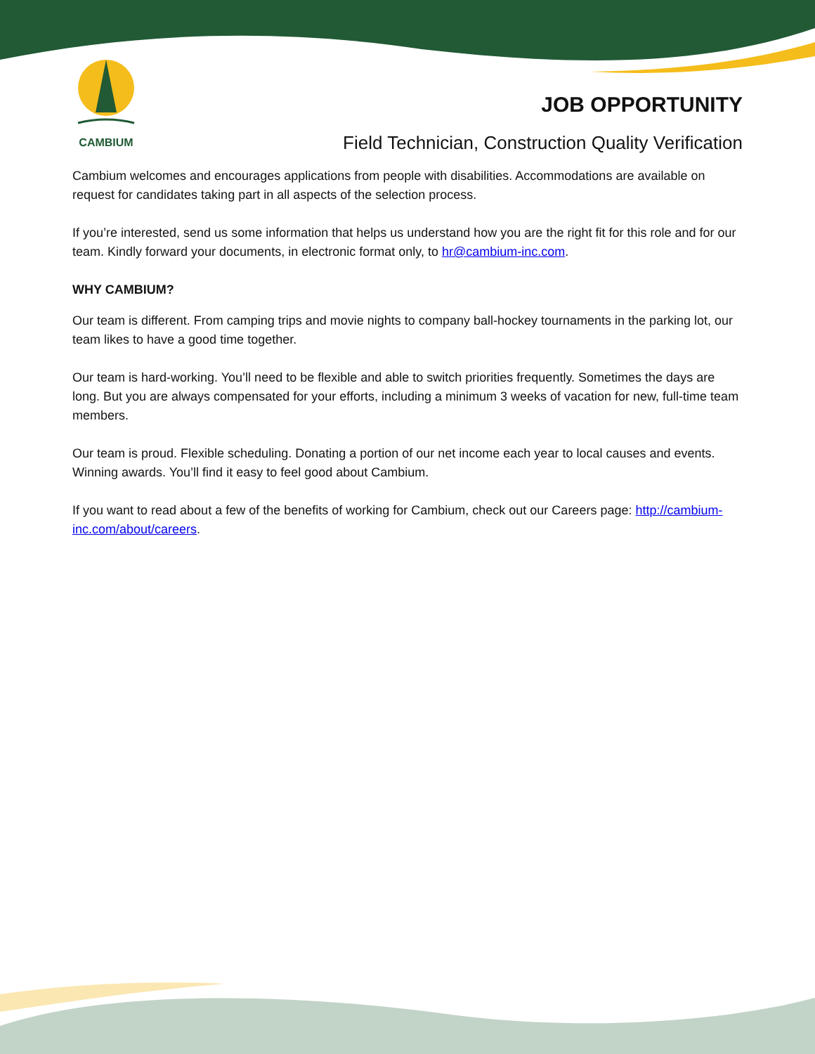CAMBIUM
JOB OPPORTUNITY
Field Technician, Construction Quality Verification
Cambium welcomes and encourages applications from people with disabilities. Accommodations are available on request for candidates taking part in all aspects of the selection process.
If you’re interested, send us some information that helps us understand how you are the right fit for this role and for our team. Kindly forward your documents, in electronic format only, to hr@cambium-inc.com.
WHY CAMBIUM?
Our team is different. From camping trips and movie nights to company ball-hockey tournaments in the parking lot, our team likes to have a good time together.
Our team is hard-working. You’ll need to be flexible and able to switch priorities frequently. Sometimes the days are long. But you are always compensated for your efforts, including a minimum 3 weeks of vacation for new, full-time team members.
Our team is proud. Flexible scheduling. Donating a portion of our net income each year to local causes and events. Winning awards. You’ll find it easy to feel good about Cambium.
If you want to read about a few of the benefits of working for Cambium, check out our Careers page: http://cambium-inc.com/about/careers.